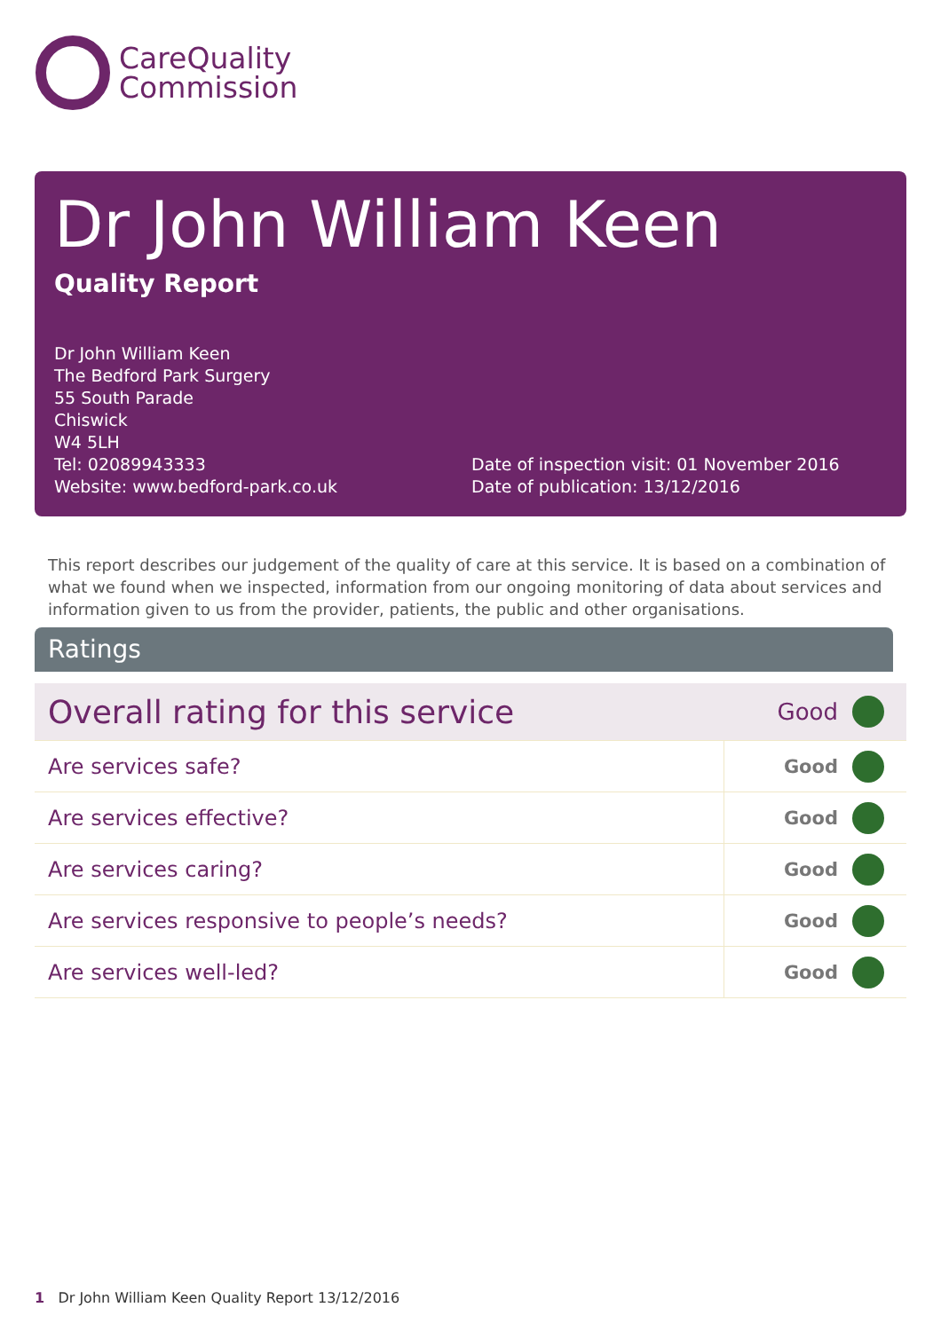CareQuality
Commission
Dr John William Keen
Quality Report
Dr John William Keen
The Bedford Park Surgery
55 South Parade
Chiswick
W4 5LH
Tel: 02089943333
Website: www.bedford-park.co.uk
Date of inspection visit: 01 November 2016
Date of publication: 13/12/2016
This report describes our judgement of the quality of care at this service. It is based on a combination of what we found when we inspected, information from our ongoing monitoring of data about services and information given to us from the provider, patients, the public and other organisations.
Ratings
| Overall rating for this service | | Good | |
| Are services safe? | | Good | |
| Are services effective? | | Good | |
| Are services caring? | | Good | |
| Are services responsive to people’s needs? | | Good | |
| Are services well-led? | | Good | |
1 Dr John William Keen Quality Report 13/12/2016